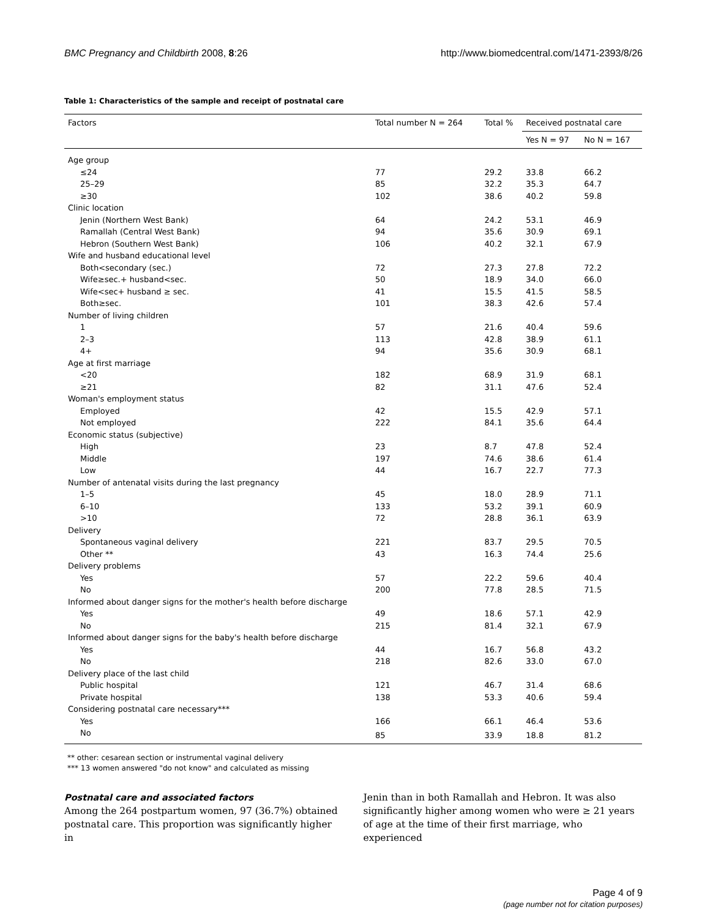BMC Pregnancy and Childbirth 2008, 8:26 http://www.biomedcentral.com/1471-2393/8/26
Table 1: Characteristics of the sample and receipt of postnatal care
| Factors | Total number N = 264 | Total % | Received postnatal care | |
| --- | --- | --- | --- | --- |
| | | | Yes N = 97 | No N = 167 |
| Age group | | | | |
| ≤24 | 77 | 29.2 | 33.8 | 66.2 |
| 25–29 | 85 | 32.2 | 35.3 | 64.7 |
| ≥30 | 102 | 38.6 | 40.2 | 59.8 |
| Clinic location | | | | |
| Jenin (Northern West Bank) | 64 | 24.2 | 53.1 | 46.9 |
| Ramallah (Central West Bank) | 94 | 35.6 | 30.9 | 69.1 |
| Hebron (Southern West Bank) | 106 | 40.2 | 32.1 | 67.9 |
| Wife and husband educational level | | | | |
| Both<secondary (sec.) | 72 | 27.3 | 27.8 | 72.2 |
| Wife≥sec.+ husband<sec. | 50 | 18.9 | 34.0 | 66.0 |
| Wife<sec+ husband ≥ sec. | 41 | 15.5 | 41.5 | 58.5 |
| Both≥sec. | 101 | 38.3 | 42.6 | 57.4 |
| Number of living children | | | | |
| 1 | 57 | 21.6 | 40.4 | 59.6 |
| 2–3 | 113 | 42.8 | 38.9 | 61.1 |
| 4+ | 94 | 35.6 | 30.9 | 68.1 |
| Age at first marriage | | | | |
| <20 | 182 | 68.9 | 31.9 | 68.1 |
| ≥21 | 82 | 31.1 | 47.6 | 52.4 |
| Woman's employment status | | | | |
| Employed | 42 | 15.5 | 42.9 | 57.1 |
| Not employed | 222 | 84.1 | 35.6 | 64.4 |
| Economic status (subjective) | | | | |
| High | 23 | 8.7 | 47.8 | 52.4 |
| Middle | 197 | 74.6 | 38.6 | 61.4 |
| Low | 44 | 16.7 | 22.7 | 77.3 |
| Number of antenatal visits during the last pregnancy | | | | |
| 1–5 | 45 | 18.0 | 28.9 | 71.1 |
| 6–10 | 133 | 53.2 | 39.1 | 60.9 |
| >10 | 72 | 28.8 | 36.1 | 63.9 |
| Delivery | | | | |
| Spontaneous vaginal delivery | 221 | 83.7 | 29.5 | 70.5 |
| Other ** | 43 | 16.3 | 74.4 | 25.6 |
| Delivery problems | | | | |
| Yes | 57 | 22.2 | 59.6 | 40.4 |
| No | 200 | 77.8 | 28.5 | 71.5 |
| Informed about danger signs for the mother's health before discharge | | | | |
| Yes | 49 | 18.6 | 57.1 | 42.9 |
| No | 215 | 81.4 | 32.1 | 67.9 |
| Informed about danger signs for the baby's health before discharge | | | | |
| Yes | 44 | 16.7 | 56.8 | 43.2 |
| No | 218 | 82.6 | 33.0 | 67.0 |
| Delivery place of the last child | | | | |
| Public hospital | 121 | 46.7 | 31.4 | 68.6 |
| Private hospital | 138 | 53.3 | 40.6 | 59.4 |
| Considering postnatal care necessary*** | | | | |
| Yes | 166 | 66.1 | 46.4 | 53.6 |
| No | 85 | 33.9 | 18.8 | 81.2 |
** other: cesarean section or instrumental vaginal delivery
*** 13 women answered "do not know" and calculated as missing
Postnatal care and associated factors
Among the 264 postpartum women, 97 (36.7%) obtained postnatal care. This proportion was significantly higher in
Jenin than in both Ramallah and Hebron. It was also significantly higher among women who were ≥ 21 years of age at the time of their first marriage, who experienced
Page 4 of 9
(page number not for citation purposes)